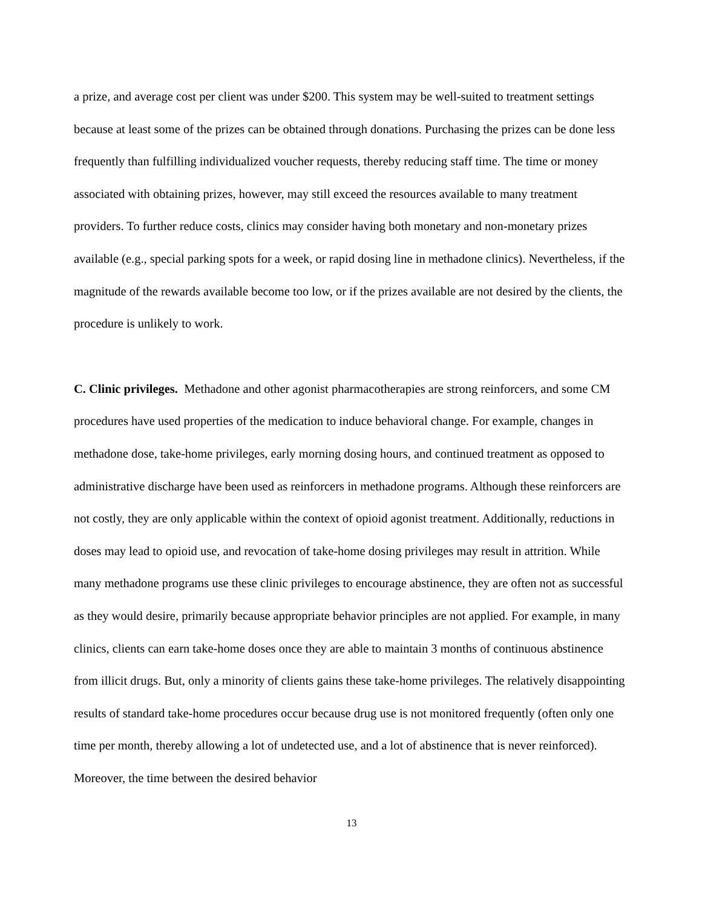a prize, and average cost per client was under $200. This system may be well-suited to treatment settings because at least some of the prizes can be obtained through donations. Purchasing the prizes can be done less frequently than fulfilling individualized voucher requests, thereby reducing staff time. The time or money associated with obtaining prizes, however, may still exceed the resources available to many treatment providers. To further reduce costs, clinics may consider having both monetary and non-monetary prizes available (e.g., special parking spots for a week, or rapid dosing line in methadone clinics). Nevertheless, if the magnitude of the rewards available become too low, or if the prizes available are not desired by the clients, the procedure is unlikely to work.
C. Clinic privileges. Methadone and other agonist pharmacotherapies are strong reinforcers, and some CM procedures have used properties of the medication to induce behavioral change. For example, changes in methadone dose, take-home privileges, early morning dosing hours, and continued treatment as opposed to administrative discharge have been used as reinforcers in methadone programs. Although these reinforcers are not costly, they are only applicable within the context of opioid agonist treatment. Additionally, reductions in doses may lead to opioid use, and revocation of take-home dosing privileges may result in attrition. While many methadone programs use these clinic privileges to encourage abstinence, they are often not as successful as they would desire, primarily because appropriate behavior principles are not applied. For example, in many clinics, clients can earn take-home doses once they are able to maintain 3 months of continuous abstinence from illicit drugs. But, only a minority of clients gains these take-home privileges. The relatively disappointing results of standard take-home procedures occur because drug use is not monitored frequently (often only one time per month, thereby allowing a lot of undetected use, and a lot of abstinence that is never reinforced). Moreover, the time between the desired behavior
13